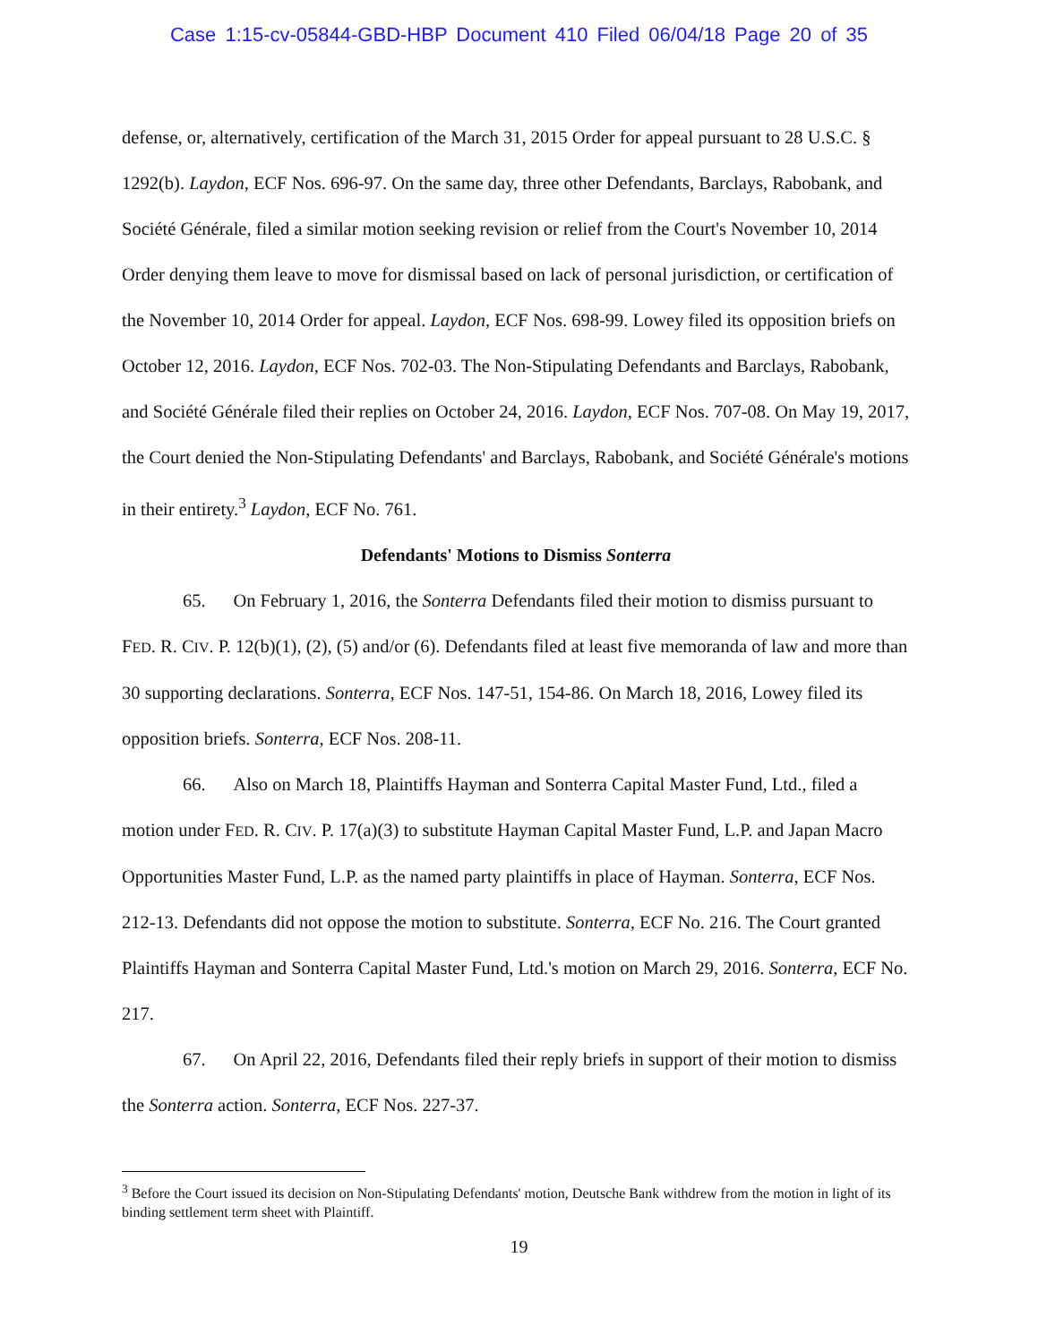Case 1:15-cv-05844-GBD-HBP Document 410 Filed 06/04/18 Page 20 of 35
defense, or, alternatively, certification of the March 31, 2015 Order for appeal pursuant to 28 U.S.C. § 1292(b). Laydon, ECF Nos. 696-97. On the same day, three other Defendants, Barclays, Rabobank, and Société Générale, filed a similar motion seeking revision or relief from the Court's November 10, 2014 Order denying them leave to move for dismissal based on lack of personal jurisdiction, or certification of the November 10, 2014 Order for appeal. Laydon, ECF Nos. 698-99. Lowey filed its opposition briefs on October 12, 2016. Laydon, ECF Nos. 702-03. The Non-Stipulating Defendants and Barclays, Rabobank, and Société Générale filed their replies on October 24, 2016. Laydon, ECF Nos. 707-08. On May 19, 2017, the Court denied the Non-Stipulating Defendants' and Barclays, Rabobank, and Société Générale's motions in their entirety.<sup>3</sup> Laydon, ECF No. 761.
Defendants' Motions to Dismiss Sonterra
65. On February 1, 2016, the Sonterra Defendants filed their motion to dismiss pursuant to FED. R. CIV. P. 12(b)(1), (2), (5) and/or (6). Defendants filed at least five memoranda of law and more than 30 supporting declarations. Sonterra, ECF Nos. 147-51, 154-86. On March 18, 2016, Lowey filed its opposition briefs. Sonterra, ECF Nos. 208-11.
66. Also on March 18, Plaintiffs Hayman and Sonterra Capital Master Fund, Ltd., filed a motion under FED. R. CIV. P. 17(a)(3) to substitute Hayman Capital Master Fund, L.P. and Japan Macro Opportunities Master Fund, L.P. as the named party plaintiffs in place of Hayman. Sonterra, ECF Nos. 212-13. Defendants did not oppose the motion to substitute. Sonterra, ECF No. 216. The Court granted Plaintiffs Hayman and Sonterra Capital Master Fund, Ltd.'s motion on March 29, 2016. Sonterra, ECF No. 217.
67. On April 22, 2016, Defendants filed their reply briefs in support of their motion to dismiss the Sonterra action. Sonterra, ECF Nos. 227-37.
<sup>3</sup> Before the Court issued its decision on Non-Stipulating Defendants' motion, Deutsche Bank withdrew from the motion in light of its binding settlement term sheet with Plaintiff.
19